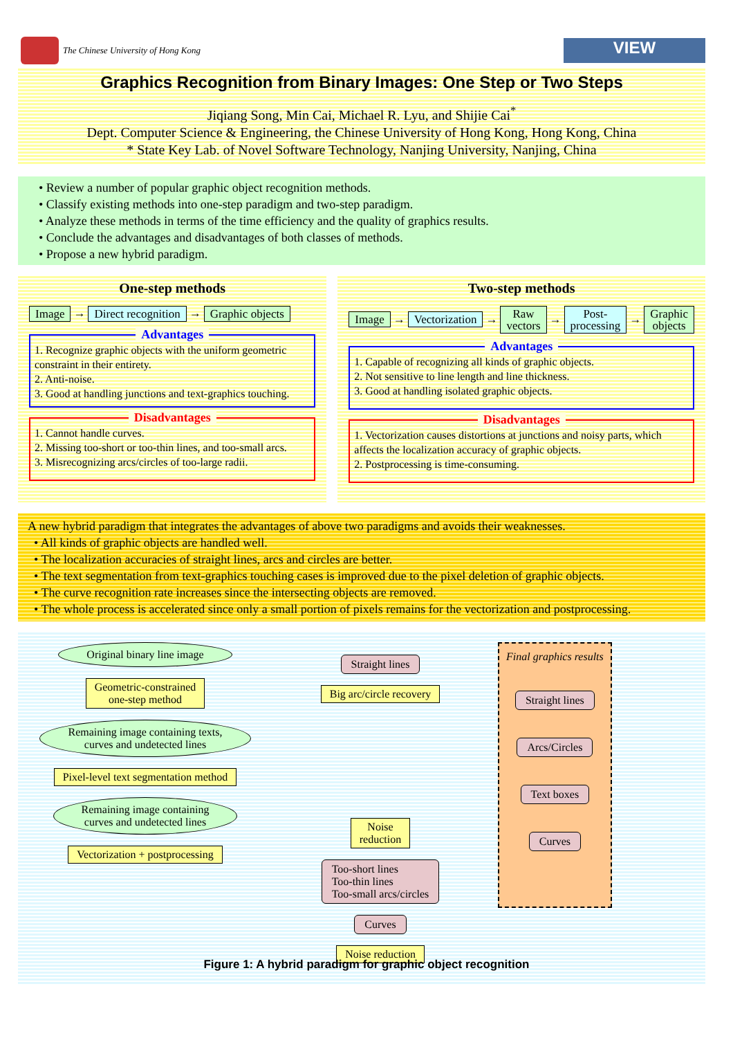The Chinese University of Hong Kong
VIEW
Graphics Recognition from Binary Images: One Step or Two Steps
Jiqiang Song, Min Cai, Michael R. Lyu, and Shijie Cai<sup>*</sup>
Dept. Computer Science & Engineering, the Chinese University of Hong Kong, Hong Kong, China
* State Key Lab. of Novel Software Technology, Nanjing University, Nanjing, China
• Review a number of popular graphic object recognition methods.
• Classify existing methods into one-step paradigm and two-step paradigm.
• Analyze these methods in terms of the time efficiency and the quality of graphics results.
• Conclude the advantages and disadvantages of both classes of methods.
• Propose a new hybrid paradigm.
One-step methods
Image → Direct recognition → Graphic objects
Advantages
1. Recognize graphic objects with the uniform geometric constraint in their entirety.
2. Anti-noise.
3. Good at handling junctions and text-graphics touching.
Disadvantages
1. Cannot handle curves.
2. Missing too-short or too-thin lines, and too-small arcs.
3. Misrecognizing arcs/circles of too-large radii.
Two-step methods
Image → Vectorization → Raw vectors → Post-processing → Graphic objects
Advantages
1. Capable of recognizing all kinds of graphic objects.
2. Not sensitive to line length and line thickness.
3. Good at handling isolated graphic objects.
Disadvantages
1. Vectorization causes distortions at junctions and noisy parts, which affects the localization accuracy of graphic objects.
2. Postprocessing is time-consuming.
A new hybrid paradigm that integrates the advantages of above two paradigms and avoids their weaknesses.
• All kinds of graphic objects are handled well.
• The localization accuracies of straight lines, arcs and circles are better.
• The text segmentation from text-graphics touching cases is improved due to the pixel deletion of graphic objects.
• The curve recognition rate increases since the intersecting objects are removed.
• The whole process is accelerated since only a small portion of pixels remains for the vectorization and postprocessing.
Original binary line image
Geometric-constrained
one-step method
Remaining image containing texts,
curves and undetected lines
Pixel-level text segmentation method
Remaining image containing
curves and undetected lines
Vectorization + postprocessing
Straight lines
Big arc/circle recovery
Noise
reduction
Too-short lines
Too-thin lines
Too-small arcs/circles
Curves
Noise reduction
Final graphics results
Straight lines
Arcs/Circles
Text boxes
Curves
Figure 1: A hybrid paradigm for graphic object recognition